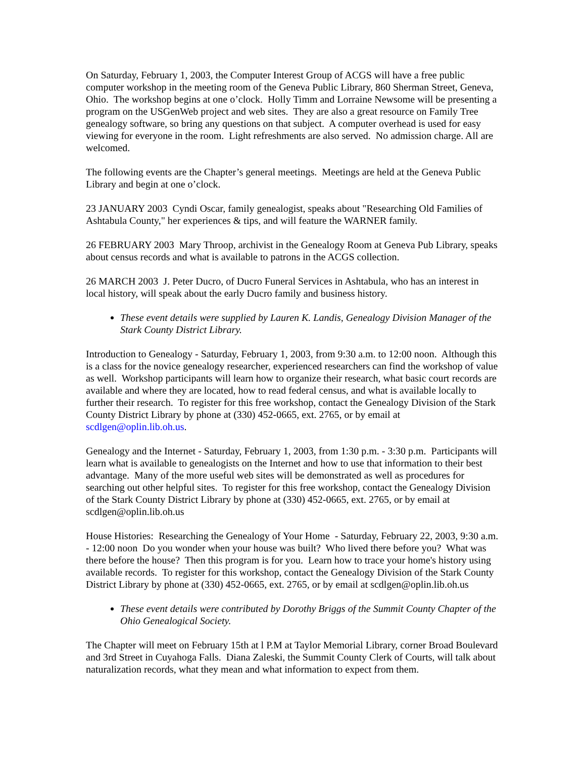On Saturday, February 1, 2003, the Computer Interest Group of ACGS will have a free public computer workshop in the meeting room of the Geneva Public Library, 860 Sherman Street, Geneva, Ohio. The workshop begins at one o’clock. Holly Timm and Lorraine Newsome will be presenting a program on the USGenWeb project and web sites. They are also a great resource on Family Tree genealogy software, so bring any questions on that subject. A computer overhead is used for easy viewing for everyone in the room. Light refreshments are also served. No admission charge. All are welcomed.
The following events are the Chapter’s general meetings. Meetings are held at the Geneva Public Library and begin at one o’clock.
23 JANUARY 2003 Cyndi Oscar, family genealogist, speaks about "Researching Old Families of Ashtabula County," her experiences & tips, and will feature the WARNER family.
26 FEBRUARY 2003 Mary Throop, archivist in the Genealogy Room at Geneva Pub Library, speaks about census records and what is available to patrons in the ACGS collection.
26 MARCH 2003 J. Peter Ducro, of Ducro Funeral Services in Ashtabula, who has an interest in local history, will speak about the early Ducro family and business history.
These event details were supplied by Lauren K. Landis, Genealogy Division Manager of the Stark County District Library.
Introduction to Genealogy - Saturday, February 1, 2003, from 9:30 a.m. to 12:00 noon. Although this is a class for the novice genealogy researcher, experienced researchers can find the workshop of value as well. Workshop participants will learn how to organize their research, what basic court records are available and where they are located, how to read federal census, and what is available locally to further their research. To register for this free workshop, contact the Genealogy Division of the Stark County District Library by phone at (330) 452-0665, ext. 2765, or by email at scdlgen@oplin.lib.oh.us.
Genealogy and the Internet - Saturday, February 1, 2003, from 1:30 p.m. - 3:30 p.m. Participants will learn what is available to genealogists on the Internet and how to use that information to their best advantage. Many of the more useful web sites will be demonstrated as well as procedures for searching out other helpful sites. To register for this free workshop, contact the Genealogy Division of the Stark County District Library by phone at (330) 452-0665, ext. 2765, or by email at scdlgen@oplin.lib.oh.us
House Histories: Researching the Genealogy of Your Home - Saturday, February 22, 2003, 9:30 a.m. - 12:00 noon Do you wonder when your house was built? Who lived there before you? What was there before the house? Then this program is for you. Learn how to trace your home's history using available records. To register for this workshop, contact the Genealogy Division of the Stark County District Library by phone at (330) 452-0665, ext. 2765, or by email at scdlgen@oplin.lib.oh.us
These event details were contributed by Dorothy Briggs of the Summit County Chapter of the Ohio Genealogical Society.
The Chapter will meet on February 15th at l P.M at Taylor Memorial Library, corner Broad Boulevard and 3rd Street in Cuyahoga Falls. Diana Zaleski, the Summit County Clerk of Courts, will talk about naturalization records, what they mean and what information to expect from them.